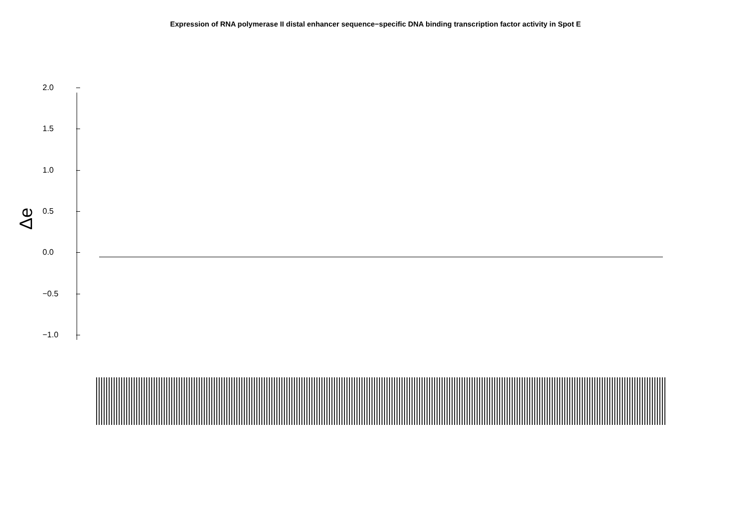Expression of RNA polymerase II distal enhancer sequence−specific DNA binding transcription factor activity in Spot E
Δe
2.0
1.5
1.0
0.5
0.0
−0.5
−1.0